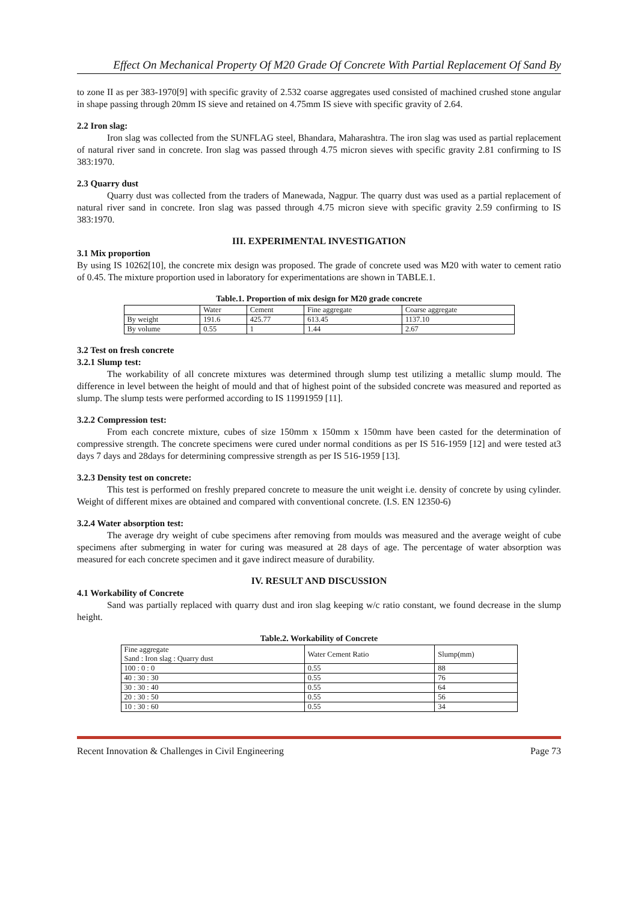Effect On Mechanical Property Of M20 Grade Of Concrete With Partial Replacement Of Sand By
to zone II as per 383-1970[9] with specific gravity of 2.532 coarse aggregates used consisted of machined crushed stone angular in shape passing through 20mm IS sieve and retained on 4.75mm IS sieve with specific gravity of 2.64.
2.2 Iron slag:
Iron slag was collected from the SUNFLAG steel, Bhandara, Maharashtra. The iron slag was used as partial replacement of natural river sand in concrete. Iron slag was passed through 4.75 micron sieves with specific gravity 2.81 confirming to IS 383:1970.
2.3 Quarry dust
Quarry dust was collected from the traders of Manewada, Nagpur. The quarry dust was used as a partial replacement of natural river sand in concrete. Iron slag was passed through 4.75 micron sieve with specific gravity 2.59 confirming to IS 383:1970.
III. EXPERIMENTAL INVESTIGATION
3.1 Mix proportion
By using IS 10262[10], the concrete mix design was proposed. The grade of concrete used was M20 with water to cement ratio of 0.45. The mixture proportion used in laboratory for experimentations are shown in TABLE.1.
Table.1. Proportion of mix design for M20 grade concrete
| | Water | Cement | Fine aggregate | Coarse aggregate |
| By weight | 191.6 | 425.77 | 613.45 | 1137.10 |
| By volume | 0.55 | 1 | 1.44 | 2.67 |
3.2 Test on fresh concrete
3.2.1 Slump test:
The workability of all concrete mixtures was determined through slump test utilizing a metallic slump mould. The difference in level between the height of mould and that of highest point of the subsided concrete was measured and reported as slump. The slump tests were performed according to IS 11991959 [11].
3.2.2 Compression test:
From each concrete mixture, cubes of size 150mm x 150mm x 150mm have been casted for the determination of compressive strength. The concrete specimens were cured under normal conditions as per IS 516-1959 [12] and were tested at3 days 7 days and 28days for determining compressive strength as per IS 516-1959 [13].
3.2.3 Density test on concrete:
This test is performed on freshly prepared concrete to measure the unit weight i.e. density of concrete by using cylinder. Weight of different mixes are obtained and compared with conventional concrete. (I.S. EN 12350-6)
3.2.4 Water absorption test:
The average dry weight of cube specimens after removing from moulds was measured and the average weight of cube specimens after submerging in water for curing was measured at 28 days of age. The percentage of water absorption was measured for each concrete specimen and it gave indirect measure of durability.
IV. RESULT AND DISCUSSION
4.1 Workability of Concrete
Sand was partially replaced with quarry dust and iron slag keeping w/c ratio constant, we found decrease in the slump height.
Table.2. Workability of Concrete
| Fine aggregate Sand : Iron slag : Quarry dust | Water Cement Ratio | Slump(mm) |
| 100 : 0 : 0 | 0.55 | 88 |
| 40 : 30 : 30 | 0.55 | 76 |
| 30 : 30 : 40 | 0.55 | 64 |
| 20 : 30 : 50 | 0.55 | 56 |
| 10 : 30 : 60 | 0.55 | 34 |
Recent Innovation & Challenges in Civil Engineering Page 73